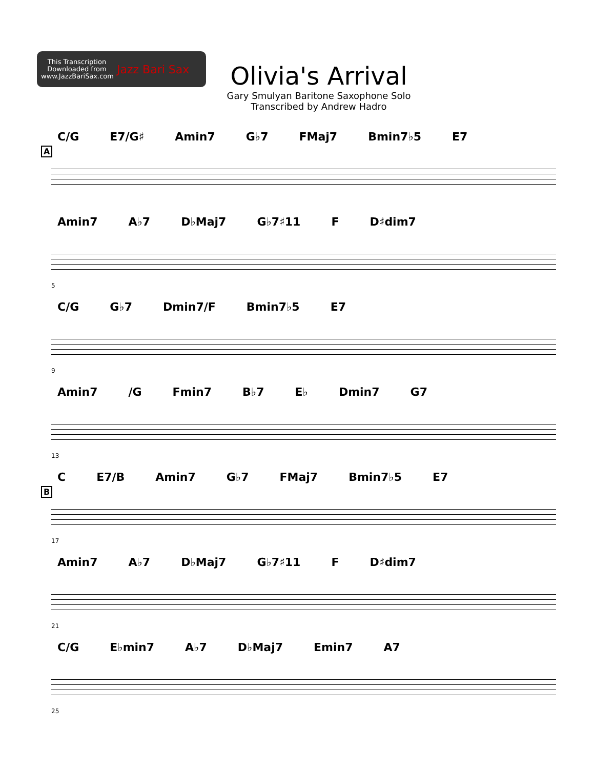This Transcription Downloaded from www.JazzBariSax.com
Jazz Bari Sax
Olivia's Arrival
Gary Smulyan Baritone Saxophone Solo
Transcribed by Andrew Hadro
A
C/G E7/G♯ Amin7 G♭7 FMaj7 Bmin7♭5 E7
Amin7 A♭7 D♭Maj7 G♭7♯11 F D♯dim7
5
C/G G♭7 Dmin7/F Bmin7♭5 E7
9
Amin7 /G Fmin7 B♭7 E♭ Dmin7 G7
13
B
C E7/B Amin7 G♭7 FMaj7 Bmin7♭5 E7
17
Amin7 A♭7 D♭Maj7 G♭7♯11 F D♯dim7
21
C/G E♭min7 A♭7 D♭Maj7 Emin7 A7
25